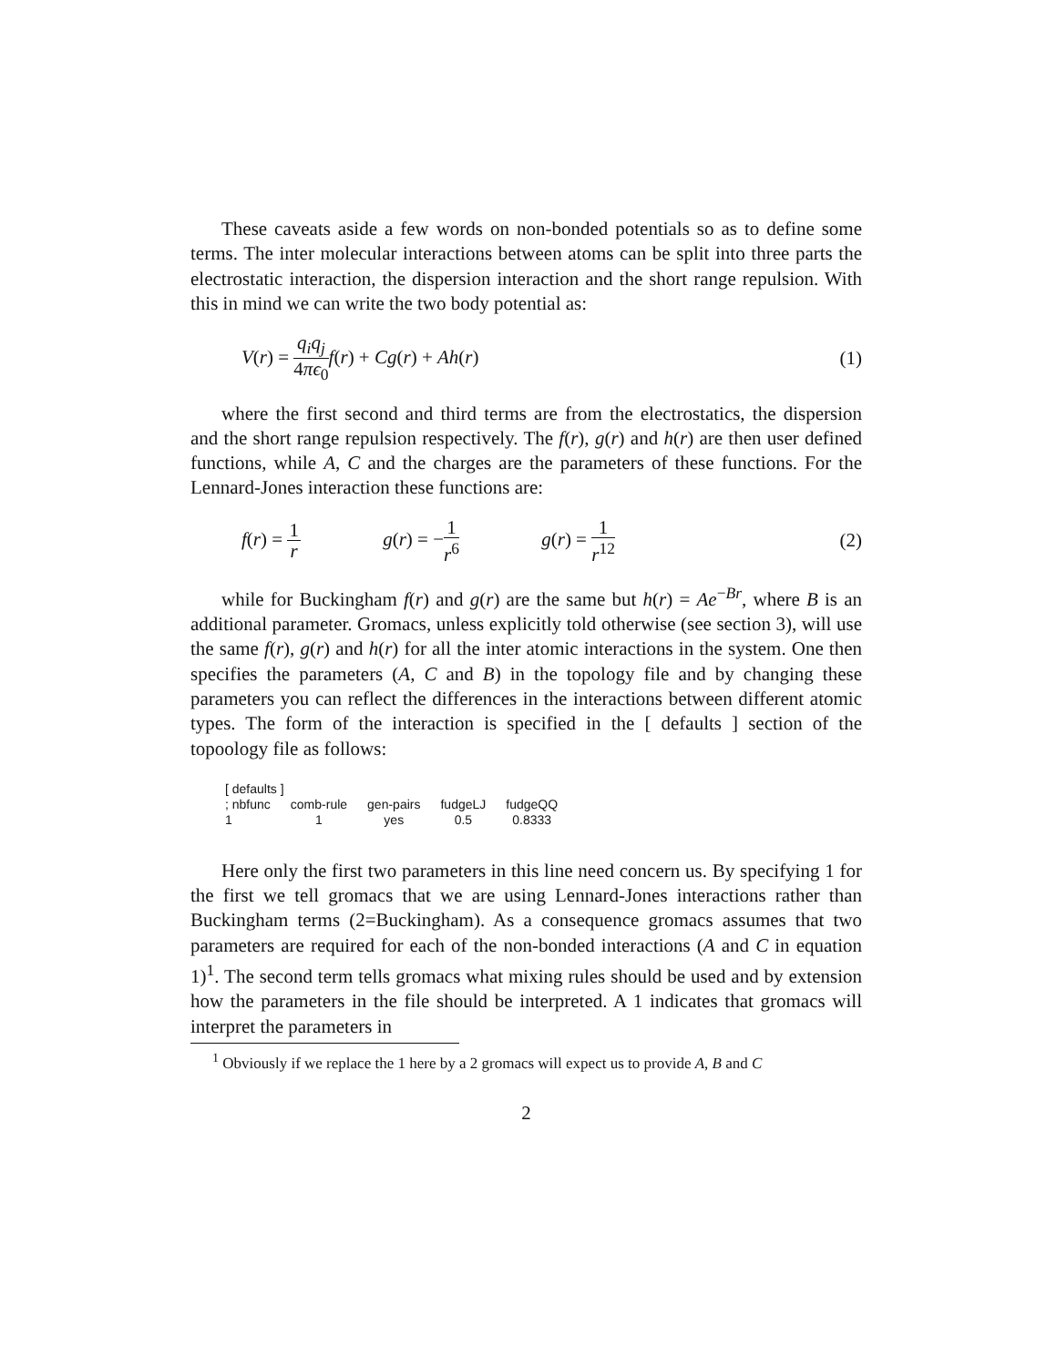These caveats aside a few words on non-bonded potentials so as to define some terms. The inter molecular interactions between atoms can be split into three parts the electrostatic interaction, the dispersion interaction and the short range repulsion. With this in mind we can write the two body potential as:
V(r) = q<sub>i</sub>q<sub>j</sub> 4πϵ<sub>0</sub> f(r) + Cg(r) + Ah(r)
(1)
where the first second and third terms are from the electrostatics, the dispersion and the short range repulsion respectively. The f(r), g(r) and h(r) are then user defined functions, while A, C and the charges are the parameters of these functions. For the Lennard-Jones interaction these functions are:
f(r) = 1 r g(r) = −1 r<sup>6</sup> g(r) = 1 r<sup>12</sup>
(2)
while for Buckingham f(r) and g(r) are the same but h(r) = Ae<sup>−Br</sup>, where B is an additional parameter. Gromacs, unless explicitly told otherwise (see section 3), will use the same f(r), g(r) and h(r) for all the inter atomic interactions in the system. One then specifies the parameters (A, C and B) in the topology file and by changing these parameters you can reflect the differences in the interactions between different atomic types. The form of the interaction is specified in the [ defaults ] section of the topoology file as follows:
| [ defaults ] | | | | |
| ; nbfunc | comb-rule | gen-pairs | fudgeLJ | fudgeQQ |
| 1 | 1 | yes | 0.5 | 0.8333 |
Here only the first two parameters in this line need concern us. By specifying 1 for the first we tell gromacs that we are using Lennard-Jones interactions rather than Buckingham terms (2=Buckingham). As a consequence gromacs assumes that two parameters are required for each of the non-bonded interactions (A and C in equation 1)<sup>1</sup>. The second term tells gromacs what mixing rules should be used and by extension how the parameters in the file should be interpreted. A 1 indicates that gromacs will interpret the parameters in
<sup>1</sup> Obviously if we replace the 1 here by a 2 gromacs will expect us to provide A, B and C
2